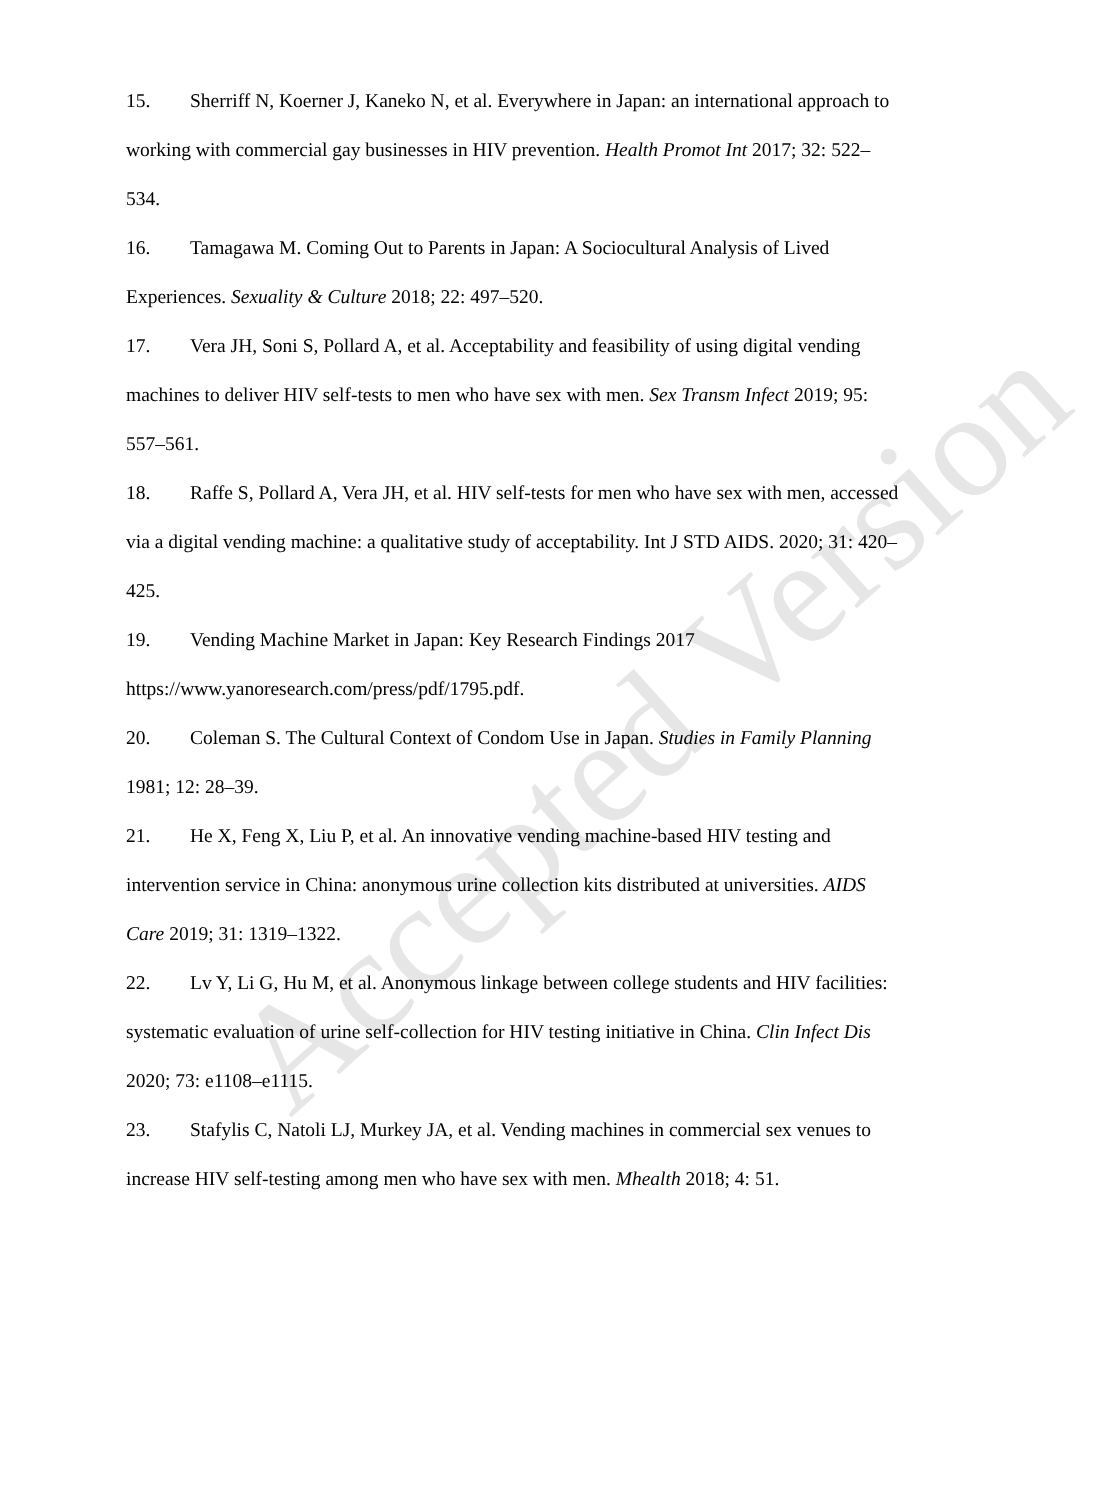Accepted Version
15. Sherriff N, Koerner J, Kaneko N, et al. Everywhere in Japan: an international approach to working with commercial gay businesses in HIV prevention. Health Promot Int 2017; 32: 522–534.
16. Tamagawa M. Coming Out to Parents in Japan: A Sociocultural Analysis of Lived Experiences. Sexuality & Culture 2018; 22: 497–520.
17. Vera JH, Soni S, Pollard A, et al. Acceptability and feasibility of using digital vending machines to deliver HIV self-tests to men who have sex with men. Sex Transm Infect 2019; 95: 557–561.
18. Raffe S, Pollard A, Vera JH, et al. HIV self-tests for men who have sex with men, accessed via a digital vending machine: a qualitative study of acceptability. Int J STD AIDS. 2020; 31: 420–425.
19. Vending Machine Market in Japan: Key Research Findings 2017 https://www.yanoresearch.com/press/pdf/1795.pdf.
20. Coleman S. The Cultural Context of Condom Use in Japan. Studies in Family Planning 1981; 12: 28–39.
21. He X, Feng X, Liu P, et al. An innovative vending machine-based HIV testing and intervention service in China: anonymous urine collection kits distributed at universities. AIDS Care 2019; 31: 1319–1322.
22. Lv Y, Li G, Hu M, et al. Anonymous linkage between college students and HIV facilities: systematic evaluation of urine self-collection for HIV testing initiative in China. Clin Infect Dis 2020; 73: e1108–e1115.
23. Stafylis C, Natoli LJ, Murkey JA, et al. Vending machines in commercial sex venues to increase HIV self-testing among men who have sex with men. Mhealth 2018; 4: 51.